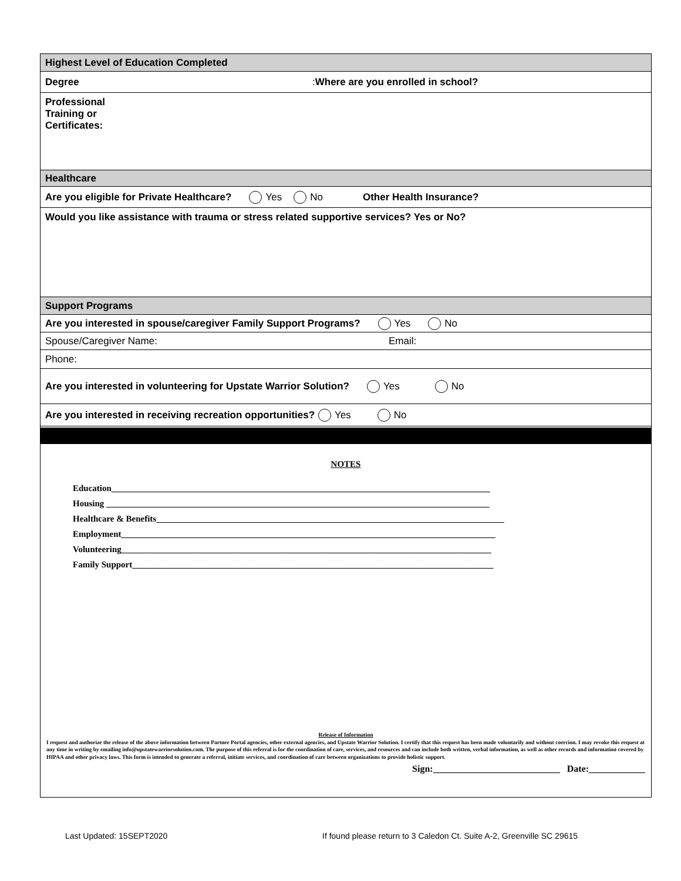Highest Level of Education Completed
Degree: Where are you enrolled in school?
Professional
Training or
Certificates:
Healthcare
Are you eligible for Private Healthcare? Yes No Other Health Insurance?
Would you like assistance with trauma or stress related supportive services? Yes or No?
Support Programs
Are you interested in spouse/caregiver Family Support Programs? Yes No
Spouse/Caregiver Name: Email:
Phone:
Are you interested in volunteering for Upstate Warrior Solution? Yes No
Are you interested in receiving recreation opportunities? Yes No
NOTES
Education______________________________________________________________________________________
Housing _______________________________________________________________________________________
Healthcare & Benefits_______________________________________________________________________________
Employment_____________________________________________________________________________________
Volunteering____________________________________________________________________________________
Family Support__________________________________________________________________________________
Release of Information
I request and authorize the release of the above information between Partner Portal agencies, other external agencies, and Upstate Warrior Solution. I certify that this request has been made voluntarily and without coercion. I may revoke this request at any time in writing by emailing info@upstatewarriorsolution.com. The purpose of this referral is for the coordination of care, services, and resources and can include both written, verbal information, as well as other records and information covered by HIPAA and other privacy laws. This form is intended to generate a referral, initiate services, and coordination of care between organizations to provide holistic support.
Sign:___________________________ Date:____________
Last Updated: 15SEPT2020
If found please return to 3 Caledon Ct. Suite A-2, Greenville SC 29615